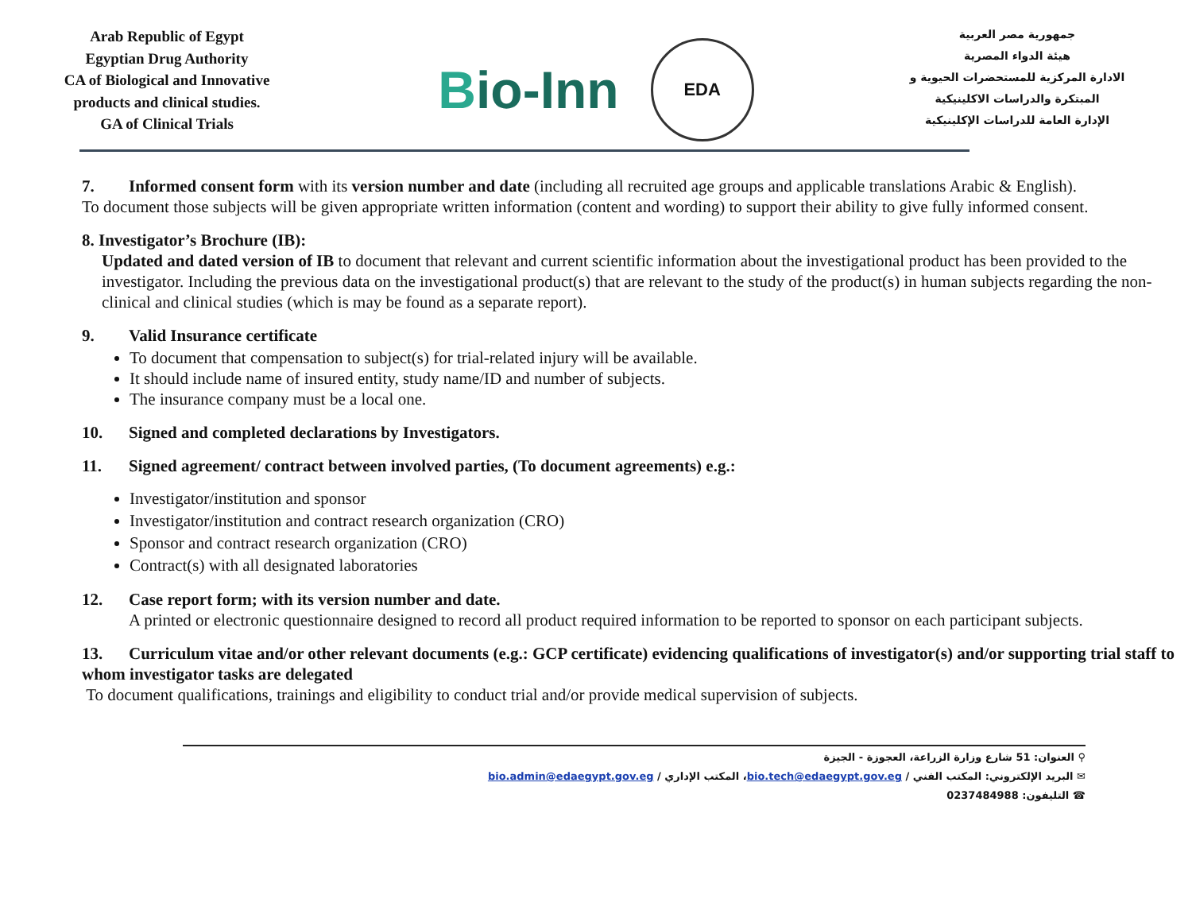Arab Republic of Egypt
Egyptian Drug Authority
CA of Biological and Innovative products and clinical studies.
GA of Clinical Trials
Bio-Inn
EDA
جمهورية مصر العربية
هيئة الدواء المصرية
الادارة المركزية للمستحضرات الحيوية و المبتكرة والدراسات الاكلينيكية
الإدارة العامة للدراسات الإكلينيكية
7. Informed consent form with its version number and date (including all recruited age groups and applicable translations Arabic & English).
To document those subjects will be given appropriate written information (content and wording) to support their ability to give fully informed consent.
8. Investigator’s Brochure (IB):
Updated and dated version of IB to document that relevant and current scientific information about the investigational product has been provided to the investigator. Including the previous data on the investigational product(s) that are relevant to the study of the product(s) in human subjects regarding the non-clinical and clinical studies (which is may be found as a separate report).
9. Valid Insurance certificate
To document that compensation to subject(s) for trial-related injury will be available.
It should include name of insured entity, study name/ID and number of subjects.
The insurance company must be a local one.
10. Signed and completed declarations by Investigators.
11. Signed agreement/ contract between involved parties, (To document agreements) e.g.:
Investigator/institution and sponsor
Investigator/institution and contract research organization (CRO)
Sponsor and contract research organization (CRO)
Contract(s) with all designated laboratories
12. Case report form; with its version number and date.
A printed or electronic questionnaire designed to record all product required information to be reported to sponsor on each participant subjects.
13. Curriculum vitae and/or other relevant documents (e.g.: GCP certificate) evidencing qualifications of investigator(s) and/or supporting trial staff to whom investigator tasks are delegated
To document qualifications, trainings and eligibility to conduct trial and/or provide medical supervision of subjects.
⚲ العنوان: 51 شارع وزارة الزراعة، العجوزة - الجيزة
✉ البريد الإلكتروني: المكتب الفني / bio.tech@edaegypt.gov.eg، المكتب الإداري / bio.admin@edaegypt.gov.eg
☎ التليفون: 0237484988